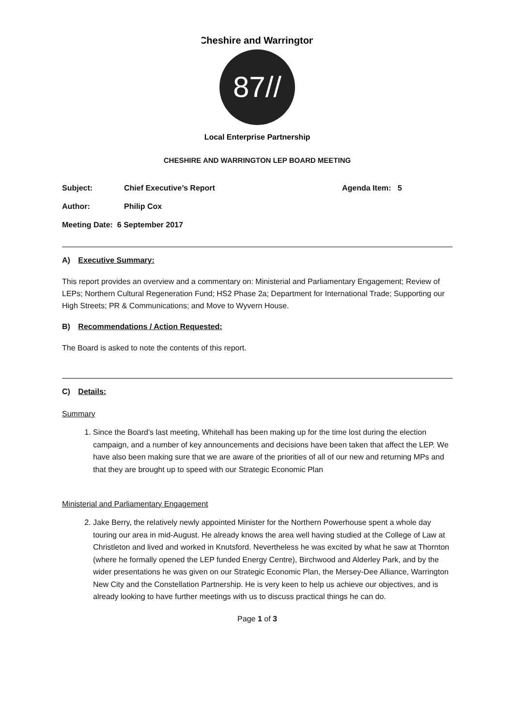87//
Cheshire and Warrington
Local Enterprise Partnership
CHESHIRE AND WARRINGTON LEP BOARD MEETING
Subject: Chief Executive’s Report Agenda Item: 5
Author: Philip Cox
Meeting Date: 6 September 2017
A) Executive Summary:
This report provides an overview and a commentary on: Ministerial and Parliamentary Engagement; Review of LEPs; Northern Cultural Regeneration Fund; HS2 Phase 2a; Department for International Trade; Supporting our High Streets; PR & Communications; and Move to Wyvern House.
B) Recommendations / Action Requested:
The Board is asked to note the contents of this report.
C) Details:
Summary
1. Since the Board’s last meeting, Whitehall has been making up for the time lost during the election campaign, and a number of key announcements and decisions have been taken that affect the LEP. We have also been making sure that we are aware of the priorities of all of our new and returning MPs and that they are brought up to speed with our Strategic Economic Plan
Ministerial and Parliamentary Engagement
2. Jake Berry, the relatively newly appointed Minister for the Northern Powerhouse spent a whole day touring our area in mid-August. He already knows the area well having studied at the College of Law at Christleton and lived and worked in Knutsford. Nevertheless he was excited by what he saw at Thornton (where he formally opened the LEP funded Energy Centre), Birchwood and Alderley Park, and by the wider presentations he was given on our Strategic Economic Plan, the Mersey-Dee Alliance, Warrington New City and the Constellation Partnership. He is very keen to help us achieve our objectives, and is already looking to have further meetings with us to discuss practical things he can do.
Page 1 of 3